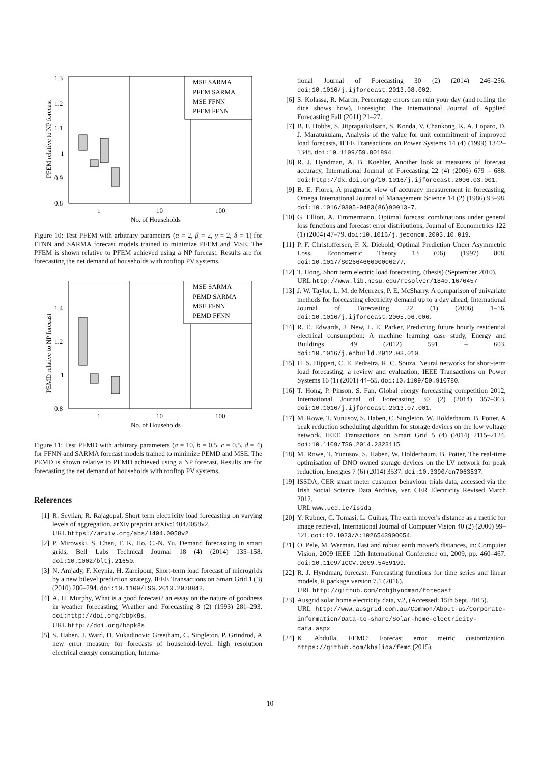1.3
1.2
1.1
1
0.9
0.8
1
10
100
No. of Households
PFEM relative to NP forecast
MSE SARMA
PFEM SARMA
MSE FFNN
PFEM FFNN
Figure 10: Test PFEM with arbitrary parameters (α = 2, β = 2, γ = 2, δ = 1) for FFNN and SARMA forecast models trained to minimize PFEM and MSE. The PFEM is shown relative to PFEM achieved using a NP forecast. Results are for forecasting the net demand of households with rooftop PV systems.
1.4
1.2
1
0.8
1
10
100
No. of Households
PEMD relative to NP forecast
MSE SARMA
PEMD SARMA
MSE FFNN
PEMD FFNN
Figure 11: Test PEMD with arbitrary parameters (a = 10, b = 0.5, c = 0.5, d = 4) for FFNN and SARMA forecast models trained to minimize PEMD and MSE. The PEMD is shown relative to PEMD achieved using a NP forecast. Results are for forecasting the net demand of households with rooftop PV systems.
References
[1] R. Sevlian, R. Rajagopal, Short term electricity load forecasting on varying levels of aggregation, arXiv preprint arXiv:1404.0058v2.
URL https://arxiv.org/abs/1404.0058v2
[2] P. Mirowski, S. Chen, T. K. Ho, C.-N. Yu, Demand forecasting in smart grids, Bell Labs Technical Journal 18 (4) (2014) 135–158. doi:10.1002/bltj.21650.
[3] N. Amjady, F. Keynia, H. Zareipour, Short-term load forecast of microgrids by a new bilevel prediction strategy, IEEE Transactions on Smart Grid 1 (3) (2010) 286–294. doi:10.1109/TSG.2010.2078842.
[4] A. H. Murphy, What is a good forecast? an essay on the nature of goodness in weather forecasting, Weather and Forecasting 8 (2) (1993) 281–293. doi:http://doi.org/bbpk8s.
URL http://doi.org/bbpk8s
[5] S. Haben, J. Ward, D. Vukadinovic Greetham, C. Singleton, P. Grindrod, A new error measure for forecasts of household-level, high resolution electrical energy consumption, Interna-
tional Journal of Forecasting 30 (2) (2014) 246–256. doi:10.1016/j.ijforecast.2013.08.002.
[6] S. Kolassa, R. Martin, Percentage errors can ruin your day (and rolling the dice shows how), Foresight: The International Journal of Applied Forecasting Fall (2011) 21–27.
[7] B. F. Hobbs, S. Jitprapaikulsarn, S. Konda, V. Chankong, K. A. Loparo, D. J. Maratukulam, Analysis of the value for unit commitment of improved load forecasts, IEEE Transactions on Power Systems 14 (4) (1999) 1342–1348. doi:10.1109/59.801894.
[8] R. J. Hyndman, A. B. Koehler, Another look at measures of forecast accuracy, International Journal of Forecasting 22 (4) (2006) 679 – 688. doi:http://dx.doi.org/10.1016/j.ijforecast.2006.03.001.
[9] B. E. Flores, A pragmatic view of accuracy measurement in forecasting, Omega International Journal of Management Science 14 (2) (1986) 93–98. doi:10.1016/0305-0483(86)90013-7.
[10] G. Elliott, A. Timmermann, Optimal forecast combinations under general loss functions and forecast error distributions, Journal of Econometrics 122 (1) (2004) 47–79. doi:10.1016/j.jeconom.2003.10.019.
[11] P. F. Christoffersen, F. X. Diebold, Optimal Prediction Under Asymmetric Loss, Econometric Theory 13 (06) (1997) 808. doi:10.1017/S0266466600006277.
[12] T. Hong, Short term electric load forecasting, (thesis) (September 2010).
URL http://www.lib.ncsu.edu/resolver/1840.16/6457
[13] J. W. Taylor, L. M. de Menezes, P. E. McSharry, A comparison of univariate methods for forecasting electricity demand up to a day ahead, International Journal of Forecasting 22 (1) (2006) 1–16. doi:10.1016/j.ijforecast.2005.06.006.
[14] R. E. Edwards, J. New, L. E. Parker, Predicting future hourly residential electrical consumption: A machine learning case study, Energy and Buildings 49 (2012) 591 – 603. doi:10.1016/j.enbuild.2012.03.010.
[15] H. S. Hippert, C. E. Pedreira, R. C. Souza, Neural networks for short-term load forecasting: a review and evaluation, IEEE Transactions on Power Systems 16 (1) (2001) 44–55. doi:10.1109/59.910780.
[16] T. Hong, P. Pinson, S. Fan, Global energy forecasting competition 2012, International Journal of Forecasting 30 (2) (2014) 357–363. doi:10.1016/j.ijforecast.2013.07.001.
[17] M. Rowe, T. Yunusov, S. Haben, C. Singleton, W. Holderbaum, B. Potter, A peak reduction scheduling algorithm for storage devices on the low voltage network, IEEE Transactions on Smart Grid 5 (4) (2014) 2115–2124. doi:10.1109/TSG.2014.2323115.
[18] M. Rowe, T. Yunusov, S. Haben, W. Holderbaum, B. Potter, The real-time optimisation of DNO owned storage devices on the LV network for peak reduction, Energies 7 (6) (2014) 3537. doi:10.3390/en7063537.
[19] ISSDA, CER smart meter customer behaviour trials data, accessed via the Irish Social Science Data Archive, ver. CER Electricity Revised March 2012.
URL www.ucd.ie/issda
[20] Y. Rubner, C. Tomasi, L. Guibas, The earth mover's distance as a metric for image retrieval, International Journal of Computer Vision 40 (2) (2000) 99–121. doi:10.1023/A:1026543900054.
[21] O. Pele, M. Werman, Fast and robust earth mover's distances, in: Computer Vision, 2009 IEEE 12th International Conference on, 2009, pp. 460–467. doi:10.1109/ICCV.2009.5459199.
[22] R. J. Hyndman, forecast: Forecasting functions for time series and linear models, R package version 7.1 (2016).
URL http://github.com/robjhyndman/forecast
[23] Ausgrid solar home electricity data, v.2, (Accessed: 15th Sept. 2015).
URL http://www.ausgrid.com.au/Common/About-us/Corporate-information/Data-to-share/Solar-home-electricity-data.aspx
[24] K. Abdulla, FEMC: Forecast error metric customization, https://github.com/khalida/femc (2015).
10